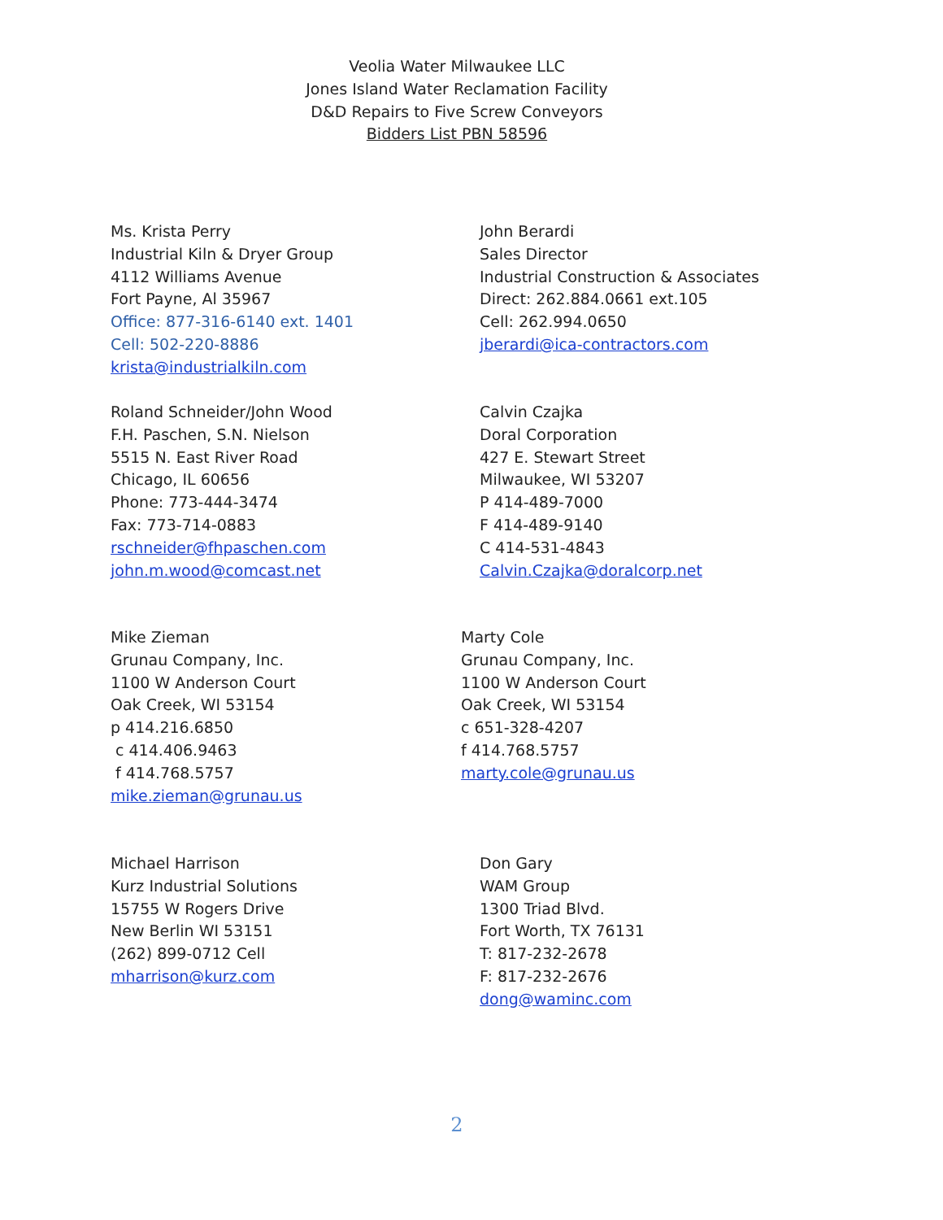Veolia Water Milwaukee LLC
Jones Island Water Reclamation Facility
D&D Repairs to Five Screw Conveyors
Bidders List PBN 58596
Ms. Krista Perry
Industrial Kiln & Dryer Group
4112 Williams Avenue
Fort Payne, Al 35967
Office: 877-316-6140 ext. 1401
Cell: 502-220-8886
krista@industrialkiln.com
John Berardi
Sales Director
Industrial Construction & Associates
Direct: 262.884.0661 ext.105
Cell: 262.994.0650
jberardi@ica-contractors.com
Roland Schneider/John Wood
F.H. Paschen, S.N. Nielson
5515 N. East River Road
Chicago, IL 60656
Phone: 773-444-3474
Fax: 773-714-0883
rschneider@fhpaschen.com
john.m.wood@comcast.net
Calvin Czajka
Doral Corporation
427 E. Stewart Street
Milwaukee, WI 53207
P 414-489-7000
F 414-489-9140
C 414-531-4843
Calvin.Czajka@doralcorp.net
Mike Zieman
Grunau Company, Inc.
1100 W Anderson Court
Oak Creek, WI 53154
p 414.216.6850
c 414.406.9463
f 414.768.5757
mike.zieman@grunau.us
Marty Cole
Grunau Company, Inc.
1100 W Anderson Court
Oak Creek, WI 53154
c 651-328-4207
f 414.768.5757
marty.cole@grunau.us
Michael Harrison
Kurz Industrial Solutions
15755 W Rogers Drive
New Berlin WI 53151
(262) 899-0712 Cell
mharrison@kurz.com
Don Gary
WAM Group
1300 Triad Blvd.
Fort Worth, TX 76131
T: 817-232-2678
F: 817-232-2676
dong@waminc.com
2